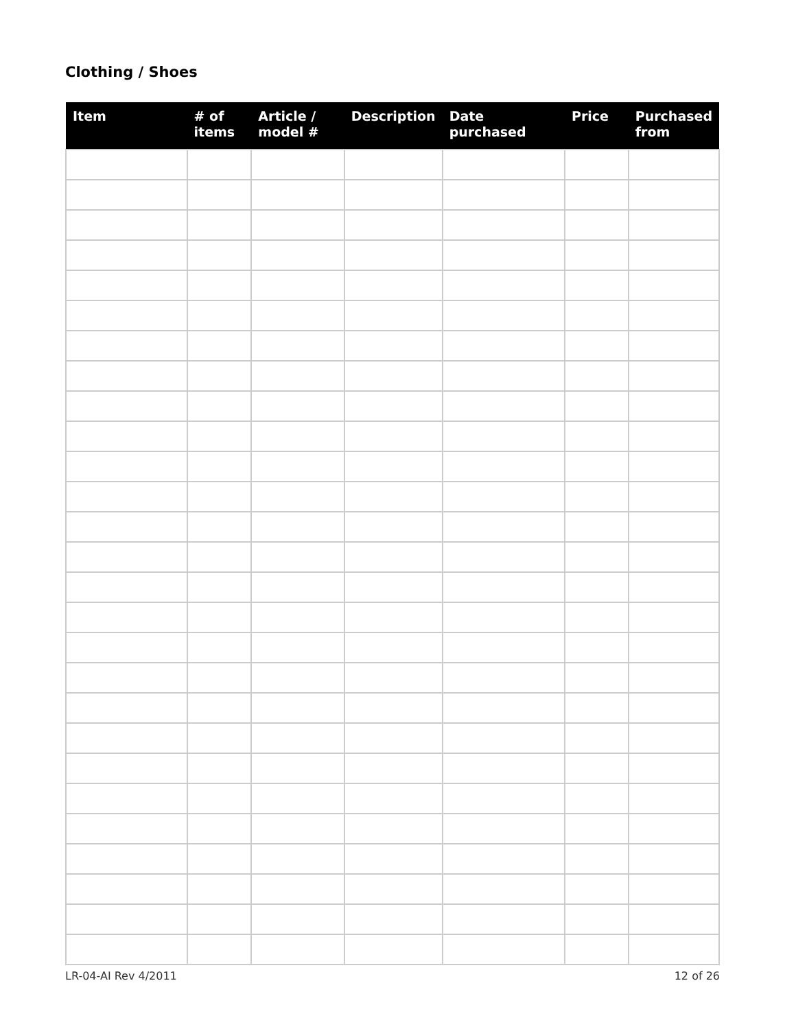Clothing / Shoes
| Item | # of items | Article / model # | Description | Date purchased | Price | Purchased from |
| --- | --- | --- | --- | --- | --- | --- |
LR-04-AI Rev 4/2011 12 of 26